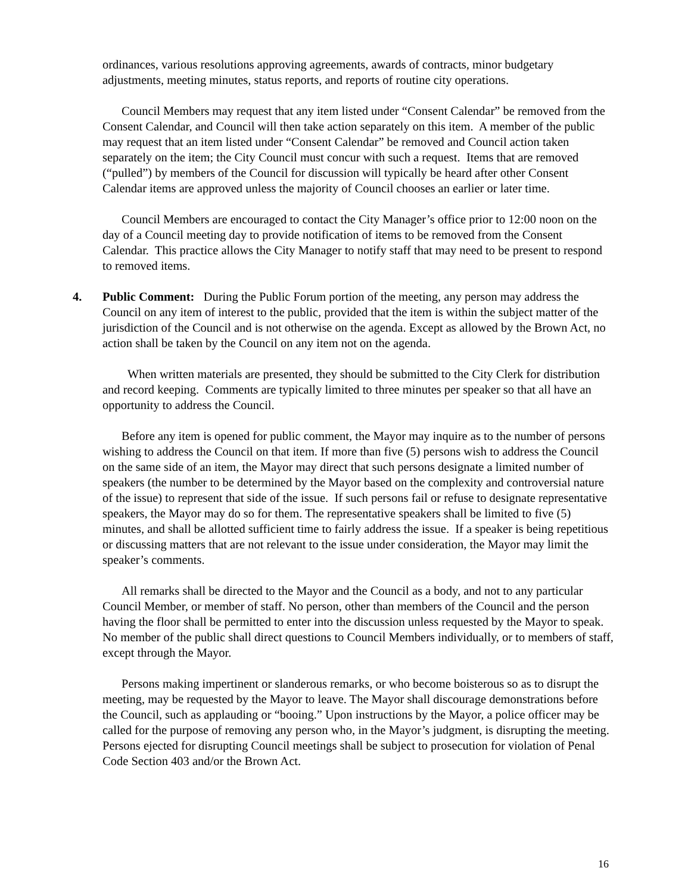ordinances, various resolutions approving agreements, awards of contracts, minor budgetary adjustments, meeting minutes, status reports, and reports of routine city operations.
Council Members may request that any item listed under “Consent Calendar” be removed from the Consent Calendar, and Council will then take action separately on this item. A member of the public may request that an item listed under “Consent Calendar” be removed and Council action taken separately on the item; the City Council must concur with such a request. Items that are removed (“pulled”) by members of the Council for discussion will typically be heard after other Consent Calendar items are approved unless the majority of Council chooses an earlier or later time.
Council Members are encouraged to contact the City Manager’s office prior to 12:00 noon on the day of a Council meeting day to provide notification of items to be removed from the Consent Calendar. This practice allows the City Manager to notify staff that may need to be present to respond to removed items.
4. Public Comment: During the Public Forum portion of the meeting, any person may address the Council on any item of interest to the public, provided that the item is within the subject matter of the jurisdiction of the Council and is not otherwise on the agenda. Except as allowed by the Brown Act, no action shall be taken by the Council on any item not on the agenda.
When written materials are presented, they should be submitted to the City Clerk for distribution and record keeping. Comments are typically limited to three minutes per speaker so that all have an opportunity to address the Council.
Before any item is opened for public comment, the Mayor may inquire as to the number of persons wishing to address the Council on that item. If more than five (5) persons wish to address the Council on the same side of an item, the Mayor may direct that such persons designate a limited number of speakers (the number to be determined by the Mayor based on the complexity and controversial nature of the issue) to represent that side of the issue. If such persons fail or refuse to designate representative speakers, the Mayor may do so for them. The representative speakers shall be limited to five (5) minutes, and shall be allotted sufficient time to fairly address the issue. If a speaker is being repetitious or discussing matters that are not relevant to the issue under consideration, the Mayor may limit the speaker’s comments.
All remarks shall be directed to the Mayor and the Council as a body, and not to any particular Council Member, or member of staff. No person, other than members of the Council and the person having the floor shall be permitted to enter into the discussion unless requested by the Mayor to speak. No member of the public shall direct questions to Council Members individually, or to members of staff, except through the Mayor.
Persons making impertinent or slanderous remarks, or who become boisterous so as to disrupt the meeting, may be requested by the Mayor to leave. The Mayor shall discourage demonstrations before the Council, such as applauding or “booing.” Upon instructions by the Mayor, a police officer may be called for the purpose of removing any person who, in the Mayor’s judgment, is disrupting the meeting. Persons ejected for disrupting Council meetings shall be subject to prosecution for violation of Penal Code Section 403 and/or the Brown Act.
16